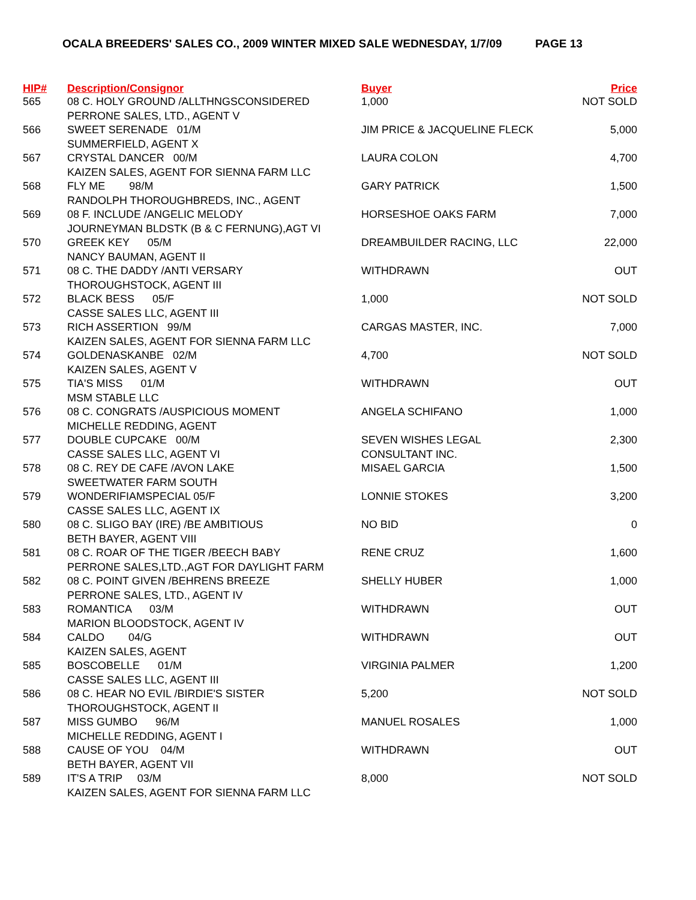OCALA BREEDERS' SALES CO., 2009 WINTER MIXED SALE WEDNESDAY, 1/7/09 PAGE 13
| HIP# | Description/Consignor | Buyer | Price |
| --- | --- | --- | --- |
| 565 | 08 C. HOLY GROUND /ALLTHNGSCONSIDERED PERRONE SALES, LTD., AGENT V | 1,000 | NOT SOLD |
| 566 | SWEET SERENADE 01/M SUMMERFIELD, AGENT X | JIM PRICE & JACQUELINE FLECK | 5,000 |
| 567 | CRYSTAL DANCER 00/M KAIZEN SALES, AGENT FOR SIENNA FARM LLC | LAURA COLON | 4,700 |
| 568 | FLY ME 98/M RANDOLPH THOROUGHBREDS, INC., AGENT | GARY PATRICK | 1,500 |
| 569 | 08 F. INCLUDE /ANGELIC MELODY JOURNEYMAN BLDSTK (B & C FERNUNG),AGT VI | HORSESHOE OAKS FARM | 7,000 |
| 570 | GREEK KEY 05/M NANCY BAUMAN, AGENT II | DREAMBUILDER RACING, LLC | 22,000 |
| 571 | 08 C. THE DADDY /ANTI VERSARY THOROUGHSTOCK, AGENT III | WITHDRAWN | OUT |
| 572 | BLACK BESS 05/F CASSE SALES LLC, AGENT III | 1,000 | NOT SOLD |
| 573 | RICH ASSERTION 99/M KAIZEN SALES, AGENT FOR SIENNA FARM LLC | CARGAS MASTER, INC. | 7,000 |
| 574 | GOLDENASKANBE 02/M KAIZEN SALES, AGENT V | 4,700 | NOT SOLD |
| 575 | TIA'S MISS 01/M MSM STABLE LLC | WITHDRAWN | OUT |
| 576 | 08 C. CONGRATS /AUSPICIOUS MOMENT MICHELLE REDDING, AGENT | ANGELA SCHIFANO | 1,000 |
| 577 | DOUBLE CUPCAKE 00/M CASSE SALES LLC, AGENT VI | SEVEN WISHES LEGAL CONSULTANT INC. | 2,300 |
| 578 | 08 C. REY DE CAFE /AVON LAKE SWEETWATER FARM SOUTH | MISAEL GARCIA | 1,500 |
| 579 | WONDERIFIAMSPECIAL 05/F CASSE SALES LLC, AGENT IX | LONNIE STOKES | 3,200 |
| 580 | 08 C. SLIGO BAY (IRE) /BE AMBITIOUS BETH BAYER, AGENT VIII | NO BID | 0 |
| 581 | 08 C. ROAR OF THE TIGER /BEECH BABY PERRONE SALES,LTD.,AGT FOR DAYLIGHT FARM | RENE CRUZ | 1,600 |
| 582 | 08 C. POINT GIVEN /BEHRENS BREEZE PERRONE SALES, LTD., AGENT IV | SHELLY HUBER | 1,000 |
| 583 | ROMANTICA 03/M MARION BLOODSTOCK, AGENT IV | WITHDRAWN | OUT |
| 584 | CALDO 04/G KAIZEN SALES, AGENT | WITHDRAWN | OUT |
| 585 | BOSCOBELLE 01/M CASSE SALES LLC, AGENT III | VIRGINIA PALMER | 1,200 |
| 586 | 08 C. HEAR NO EVIL /BIRDIE'S SISTER THOROUGHSTOCK, AGENT II | 5,200 | NOT SOLD |
| 587 | MISS GUMBO 96/M MICHELLE REDDING, AGENT I | MANUEL ROSALES | 1,000 |
| 588 | CAUSE OF YOU 04/M BETH BAYER, AGENT VII | WITHDRAWN | OUT |
| 589 | IT'S A TRIP 03/M KAIZEN SALES, AGENT FOR SIENNA FARM LLC | 8,000 | NOT SOLD |